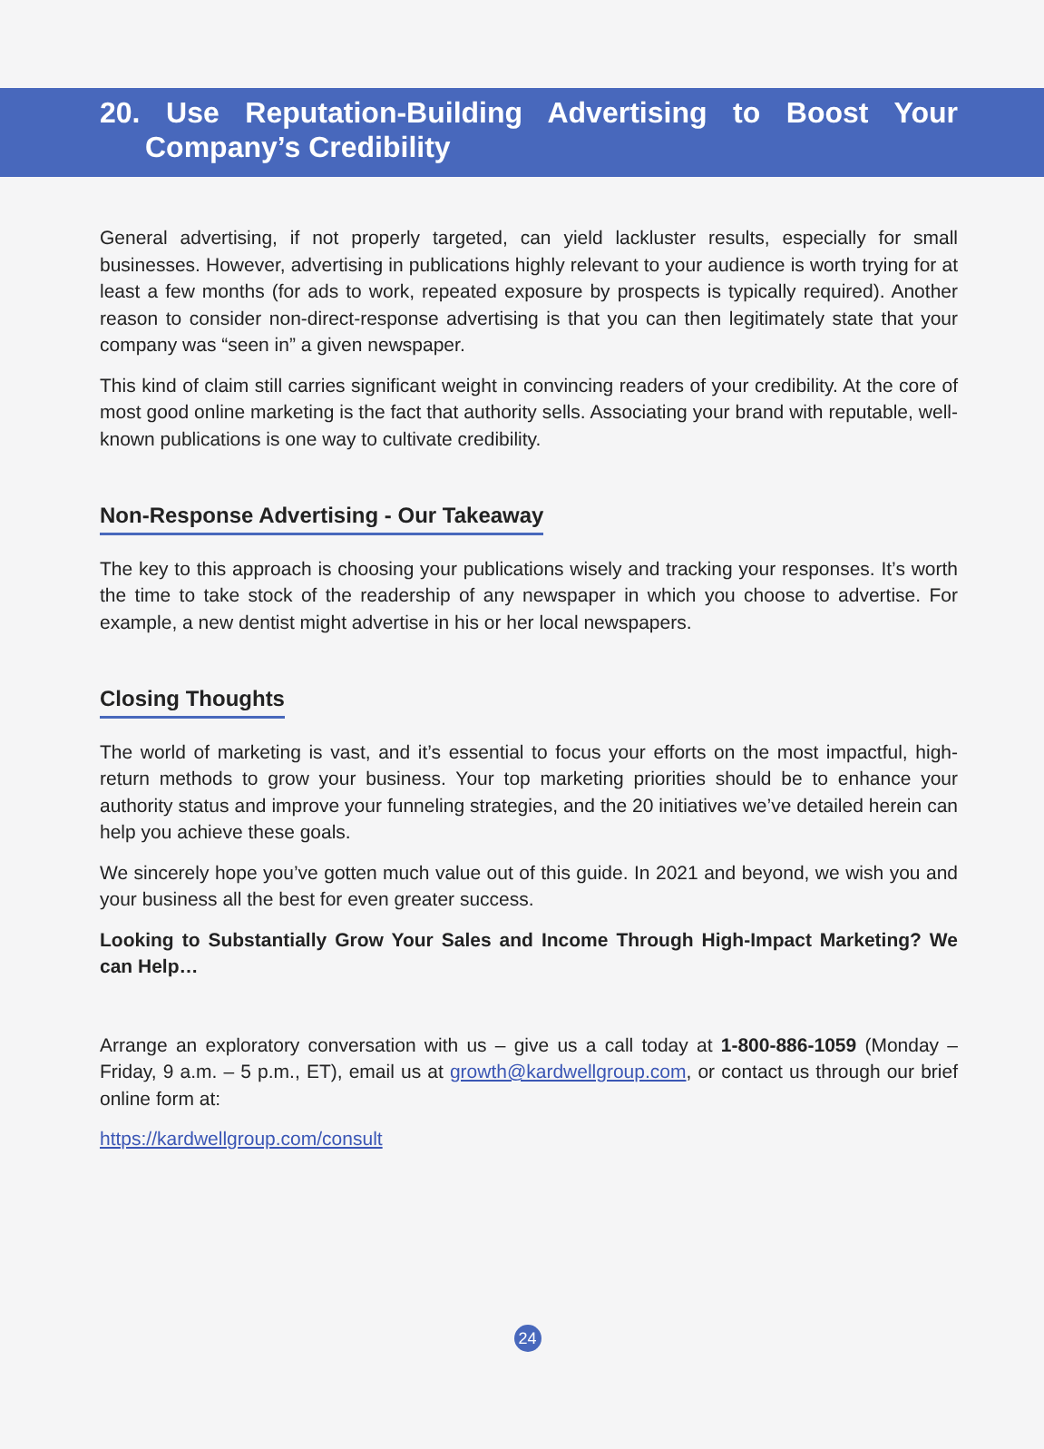20. Use Reputation-Building Advertising to Boost Your Company’s Credibility
General advertising, if not properly targeted, can yield lackluster results, especially for small businesses. However, advertising in publications highly relevant to your audience is worth trying for at least a few months (for ads to work, repeated exposure by prospects is typically required). Another reason to consider non-direct-response advertising is that you can then legitimately state that your company was “seen in” a given newspaper.
This kind of claim still carries significant weight in convincing readers of your credibility. At the core of most good online marketing is the fact that authority sells. Associating your brand with reputable, well-known publications is one way to cultivate credibility.
Non-Response Advertising - Our Takeaway
The key to this approach is choosing your publications wisely and tracking your responses. It’s worth the time to take stock of the readership of any newspaper in which you choose to advertise. For example, a new dentist might advertise in his or her local newspapers.
Closing Thoughts
The world of marketing is vast, and it’s essential to focus your efforts on the most impactful, high-return methods to grow your business. Your top marketing priorities should be to enhance your authority status and improve your funneling strategies, and the 20 initiatives we’ve detailed herein can help you achieve these goals.
We sincerely hope you’ve gotten much value out of this guide. In 2021 and beyond, we wish you and your business all the best for even greater success.
Looking to Substantially Grow Your Sales and Income Through High-Impact Marketing? We can Help…
Arrange an exploratory conversation with us – give us a call today at 1-800-886-1059 (Monday – Friday, 9 a.m. – 5 p.m., ET), email us at growth@kardwellgroup.com, or contact us through our brief online form at:
https://kardwellgroup.com/consult
24